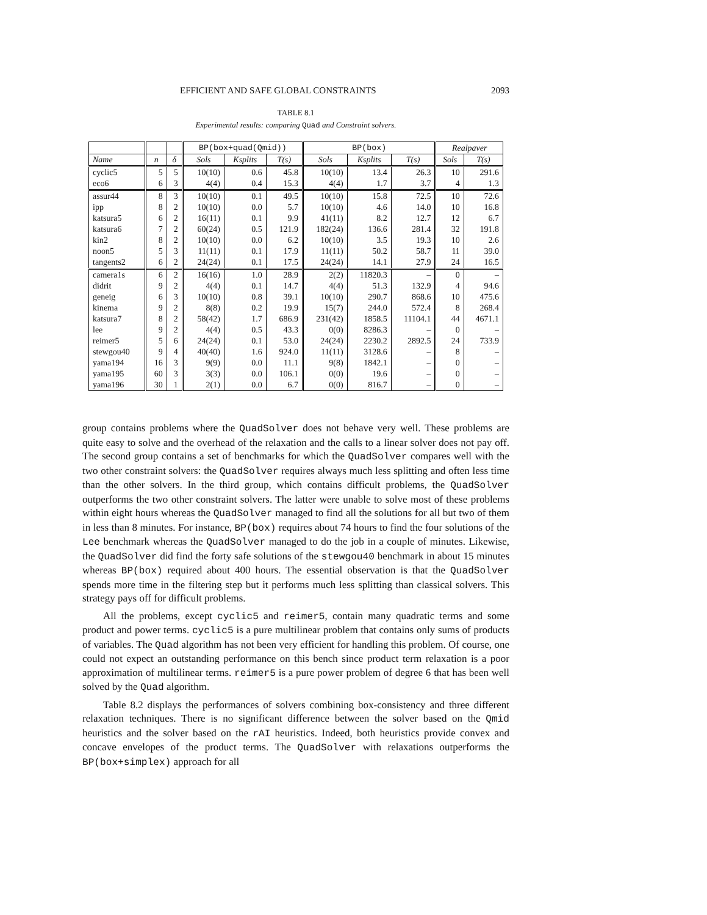EFFICIENT AND SAFE GLOBAL CONSTRAINTS 2093
TABLE 8.1
Experimental results: comparing Quad and Constraint solvers.
| | | | BP(box+quad(Qmid)) | | | BP(box) | | | Realpaver | |
| --- | --- | --- | --- | --- | --- | --- | --- | --- | --- | --- |
| Name | n | δ | Sols | Ksplits | T(s) | Sols | Ksplits | T(s) | Sols | T(s) |
| cyclic5 | 5 | 5 | 10(10) | 0.6 | 45.8 | 10(10) | 13.4 | 26.3 | 10 | 291.6 |
| eco6 | 6 | 3 | 4(4) | 0.4 | 15.3 | 4(4) | 1.7 | 3.7 | 4 | 1.3 |
| assur44 | 8 | 3 | 10(10) | 0.1 | 49.5 | 10(10) | 15.8 | 72.5 | 10 | 72.6 |
| ipp | 8 | 2 | 10(10) | 0.0 | 5.7 | 10(10) | 4.6 | 14.0 | 10 | 16.8 |
| katsura5 | 6 | 2 | 16(11) | 0.1 | 9.9 | 41(11) | 8.2 | 12.7 | 12 | 6.7 |
| katsura6 | 7 | 2 | 60(24) | 0.5 | 121.9 | 182(24) | 136.6 | 281.4 | 32 | 191.8 |
| kin2 | 8 | 2 | 10(10) | 0.0 | 6.2 | 10(10) | 3.5 | 19.3 | 10 | 2.6 |
| noon5 | 5 | 3 | 11(11) | 0.1 | 17.9 | 11(11) | 50.2 | 58.7 | 11 | 39.0 |
| tangents2 | 6 | 2 | 24(24) | 0.1 | 17.5 | 24(24) | 14.1 | 27.9 | 24 | 16.5 |
| camera1s | 6 | 2 | 16(16) | 1.0 | 28.9 | 2(2) | 11820.3 | – | 0 | – |
| didrit | 9 | 2 | 4(4) | 0.1 | 14.7 | 4(4) | 51.3 | 132.9 | 4 | 94.6 |
| geneig | 6 | 3 | 10(10) | 0.8 | 39.1 | 10(10) | 290.7 | 868.6 | 10 | 475.6 |
| kinema | 9 | 2 | 8(8) | 0.2 | 19.9 | 15(7) | 244.0 | 572.4 | 8 | 268.4 |
| katsura7 | 8 | 2 | 58(42) | 1.7 | 686.9 | 231(42) | 1858.5 | 11104.1 | 44 | 4671.1 |
| lee | 9 | 2 | 4(4) | 0.5 | 43.3 | 0(0) | 8286.3 | – | 0 | – |
| reimer5 | 5 | 6 | 24(24) | 0.1 | 53.0 | 24(24) | 2230.2 | 2892.5 | 24 | 733.9 |
| stewgou40 | 9 | 4 | 40(40) | 1.6 | 924.0 | 11(11) | 3128.6 | – | 8 | – |
| yama194 | 16 | 3 | 9(9) | 0.0 | 11.1 | 9(8) | 1842.1 | – | 0 | – |
| yama195 | 60 | 3 | 3(3) | 0.0 | 106.1 | 0(0) | 19.6 | – | 0 | – |
| yama196 | 30 | 1 | 2(1) | 0.0 | 6.7 | 0(0) | 816.7 | – | 0 | – |
group contains problems where the QuadSolver does not behave very well. These problems are quite easy to solve and the overhead of the relaxation and the calls to a linear solver does not pay off. The second group contains a set of benchmarks for which the QuadSolver compares well with the two other constraint solvers: the QuadSolver requires always much less splitting and often less time than the other solvers. In the third group, which contains difficult problems, the QuadSolver outperforms the two other constraint solvers. The latter were unable to solve most of these problems within eight hours whereas the QuadSolver managed to find all the solutions for all but two of them in less than 8 minutes. For instance, BP(box) requires about 74 hours to find the four solutions of the Lee benchmark whereas the QuadSolver managed to do the job in a couple of minutes. Likewise, the QuadSolver did find the forty safe solutions of the stewgou40 benchmark in about 15 minutes whereas BP(box) required about 400 hours. The essential observation is that the QuadSolver spends more time in the filtering step but it performs much less splitting than classical solvers. This strategy pays off for difficult problems.
All the problems, except cyclic5 and reimer5, contain many quadratic terms and some product and power terms. cyclic5 is a pure multilinear problem that contains only sums of products of variables. The Quad algorithm has not been very efficient for handling this problem. Of course, one could not expect an outstanding performance on this bench since product term relaxation is a poor approximation of multilinear terms. reimer5 is a pure power problem of degree 6 that has been well solved by the Quad algorithm.
Table 8.2 displays the performances of solvers combining box-consistency and three different relaxation techniques. There is no significant difference between the solver based on the Qmid heuristics and the solver based on the rAI heuristics. Indeed, both heuristics provide convex and concave envelopes of the product terms. The QuadSolver with relaxations outperforms the BP(box+simplex) approach for all